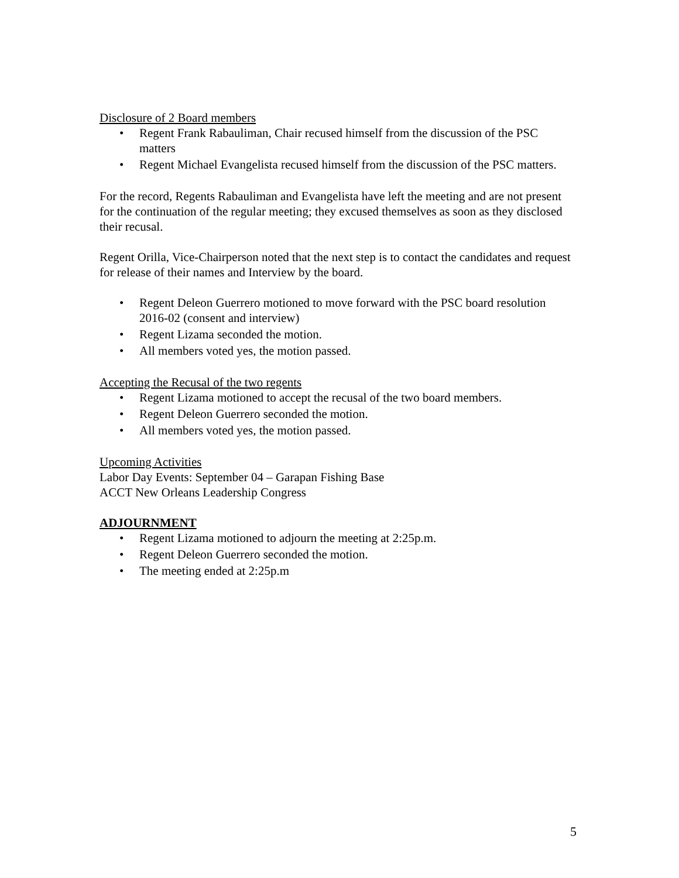Disclosure of 2 Board members
• Regent Frank Rabauliman, Chair recused himself from the discussion of the PSC matters
• Regent Michael Evangelista recused himself from the discussion of the PSC matters.
For the record, Regents Rabauliman and Evangelista have left the meeting and are not present for the continuation of the regular meeting; they excused themselves as soon as they disclosed their recusal.
Regent Orilla, Vice-Chairperson noted that the next step is to contact the candidates and request for release of their names and Interview by the board.
• Regent Deleon Guerrero motioned to move forward with the PSC board resolution 2016-02 (consent and interview)
• Regent Lizama seconded the motion.
• All members voted yes, the motion passed.
Accepting the Recusal of the two regents
• Regent Lizama motioned to accept the recusal of the two board members.
• Regent Deleon Guerrero seconded the motion.
• All members voted yes, the motion passed.
Upcoming Activities
Labor Day Events: September 04 – Garapan Fishing Base
ACCT New Orleans Leadership Congress
ADJOURNMENT
• Regent Lizama motioned to adjourn the meeting at 2:25p.m.
• Regent Deleon Guerrero seconded the motion.
• The meeting ended at 2:25p.m
5